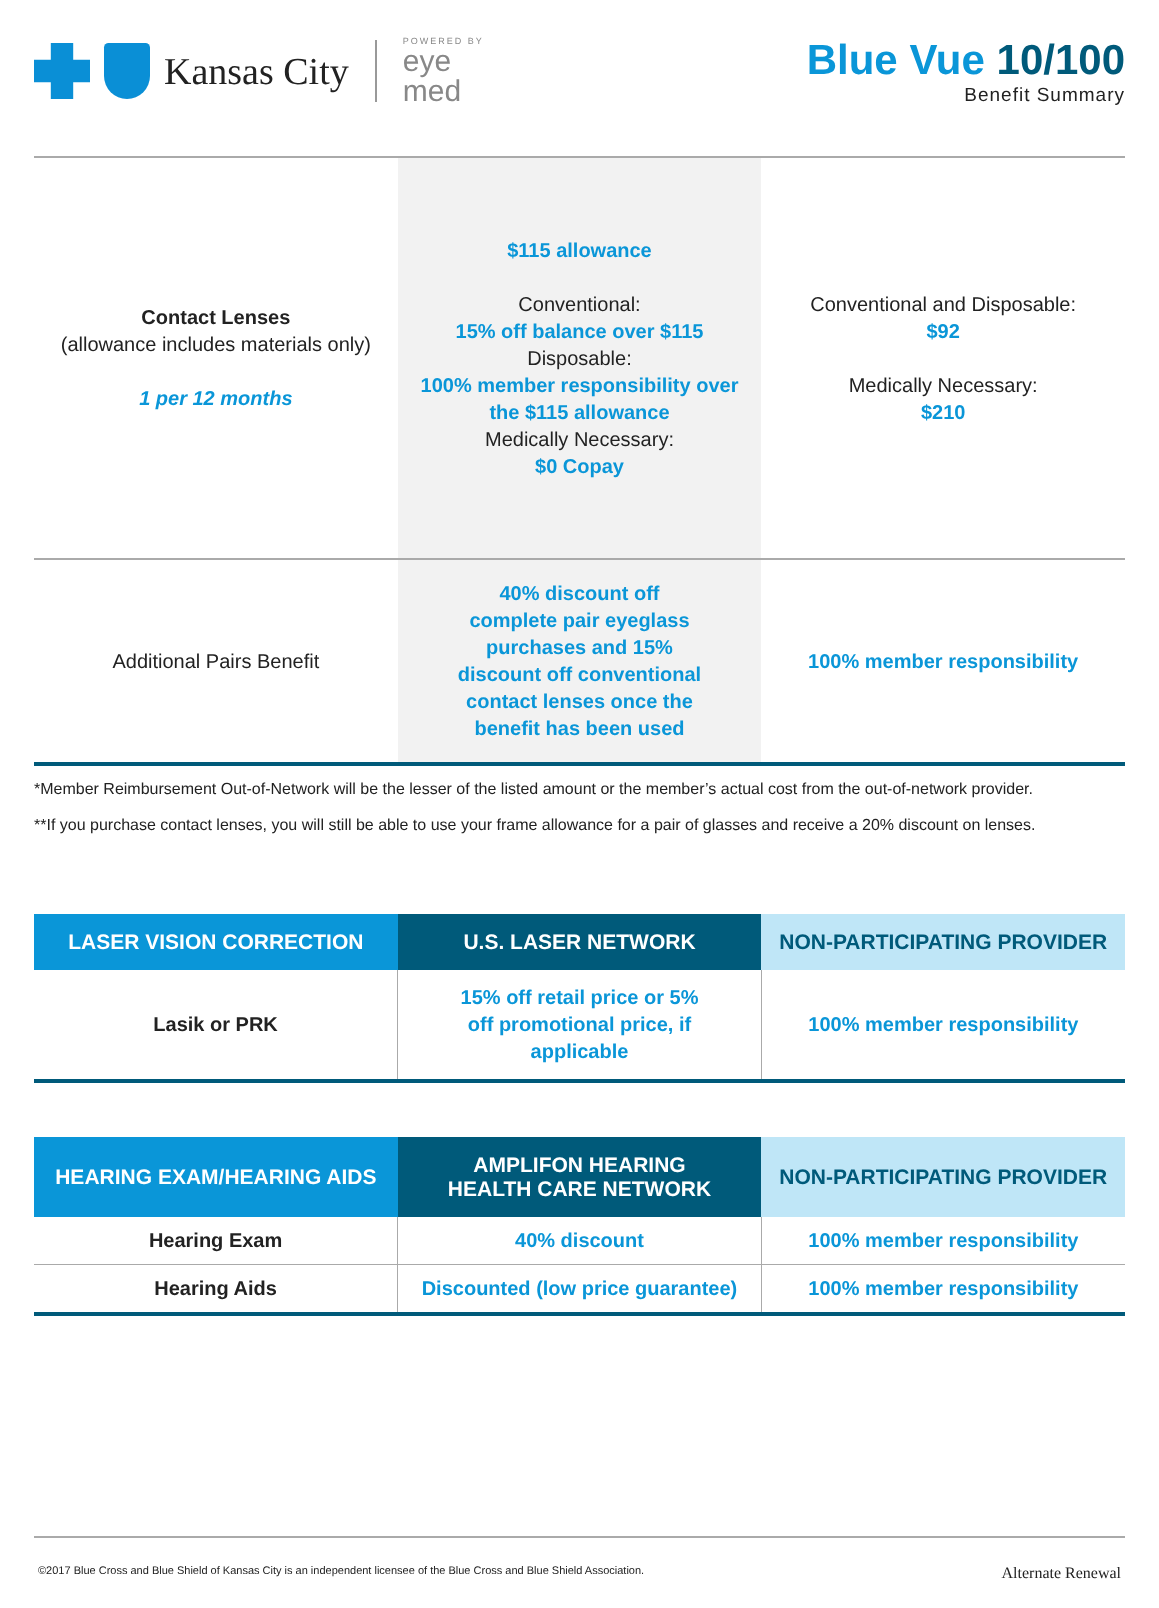Kansas City
POWERED BY
eye
med
Blue Vue 10/100
Benefit Summary
| Contact Lenses (allowance includes materials only) 1 per 12 months | $115 allowance Conventional: 15% off balance over $115 Disposable: 100% member responsibility over the $115 allowance Medically Necessary: $0 Copay | Conventional and Disposable: $92 Medically Necessary: $210 |
| Additional Pairs Benefit | 40% discount off complete pair eyeglass purchases and 15% discount off conventional contact lenses once the benefit has been used | 100% member responsibility |
*Member Reimbursement Out-of-Network will be the lesser of the listed amount or the member’s actual cost from the out-of-network provider.
**If you purchase contact lenses, you will still be able to use your frame allowance for a pair of glasses and receive a 20% discount on lenses.
| LASER VISION CORRECTION | U.S. LASER NETWORK | NON-PARTICIPATING PROVIDER |
| --- | --- | --- |
| Lasik or PRK | 15% off retail price or 5% off promotional price, if applicable | 100% member responsibility |
| HEARING EXAM/HEARING AIDS | AMPLIFON HEARING HEALTH CARE NETWORK | NON-PARTICIPATING PROVIDER |
| --- | --- | --- |
| Hearing Exam | 40% discount | 100% member responsibility |
| Hearing Aids | Discounted (low price guarantee) | 100% member responsibility |
©2017 Blue Cross and Blue Shield of Kansas City is an independent licensee of the Blue Cross and Blue Shield Association. Alternate Renewal